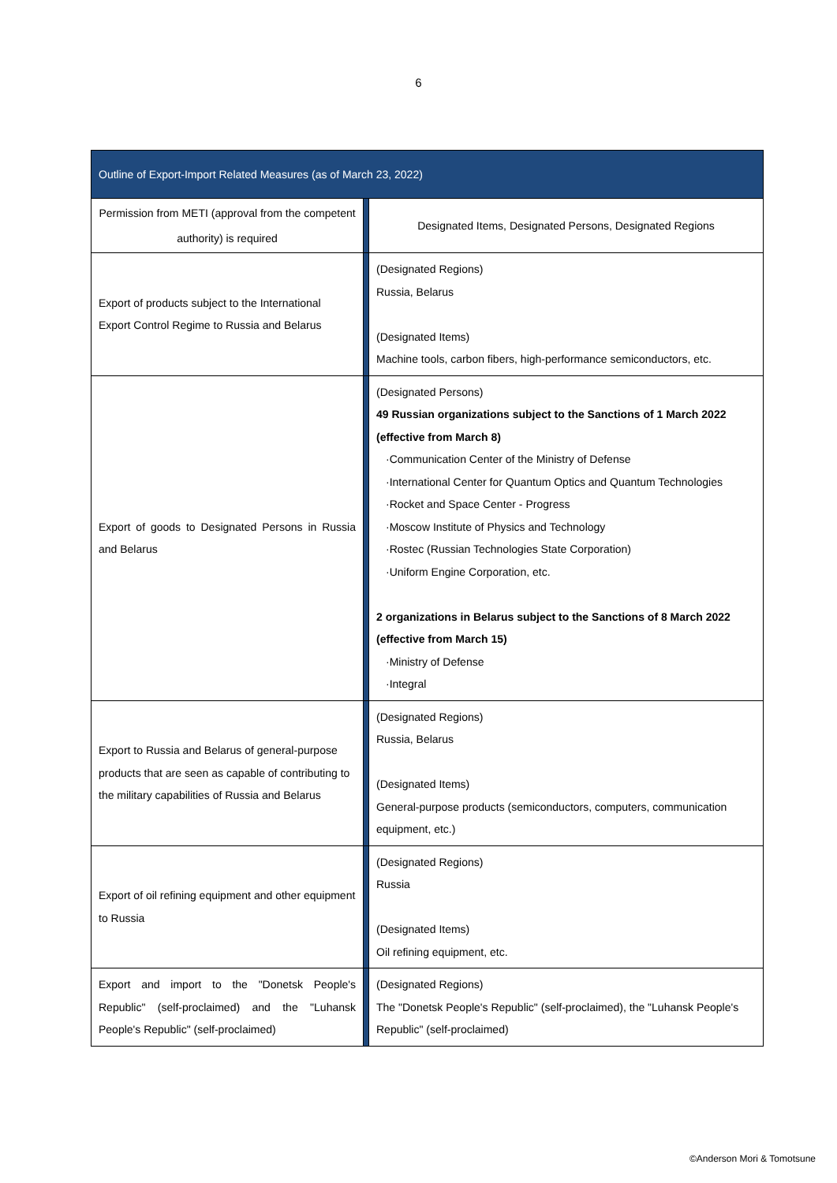6
| Outline of Export-Import Related Measures (as of March 23, 2022) | | |
| --- | --- | --- |
| Permission from METI (approval from the competent authority) is required | | Designated Items, Designated Persons, Designated Regions |
| Export of products subject to the International Export Control Regime to Russia and Belarus | | (Designated Regions) Russia, Belarus (Designated Items) Machine tools, carbon fibers, high-performance semiconductors, etc. |
| Export of goods to Designated Persons in Russia and Belarus | | (Designated Persons) 49 Russian organizations subject to the Sanctions of 1 March 2022 (effective from March 8) ·Communication Center of the Ministry of Defense ·International Center for Quantum Optics and Quantum Technologies ·Rocket and Space Center - Progress ·Moscow Institute of Physics and Technology ·Rostec (Russian Technologies State Corporation) ·Uniform Engine Corporation, etc. 2 organizations in Belarus subject to the Sanctions of 8 March 2022 (effective from March 15) ·Ministry of Defense ·Integral |
| Export to Russia and Belarus of general-purpose products that are seen as capable of contributing to the military capabilities of Russia and Belarus | | (Designated Regions) Russia, Belarus (Designated Items) General-purpose products (semiconductors, computers, communication equipment, etc.) |
| Export of oil refining equipment and other equipment to Russia | | (Designated Regions) Russia (Designated Items) Oil refining equipment, etc. |
| Export and import to the "Donetsk People's Republic" (self-proclaimed) and the "Luhansk People's Republic" (self-proclaimed) | | (Designated Regions) The "Donetsk People's Republic" (self-proclaimed), the "Luhansk People's Republic" (self-proclaimed) |
©Anderson Mori & Tomotsune